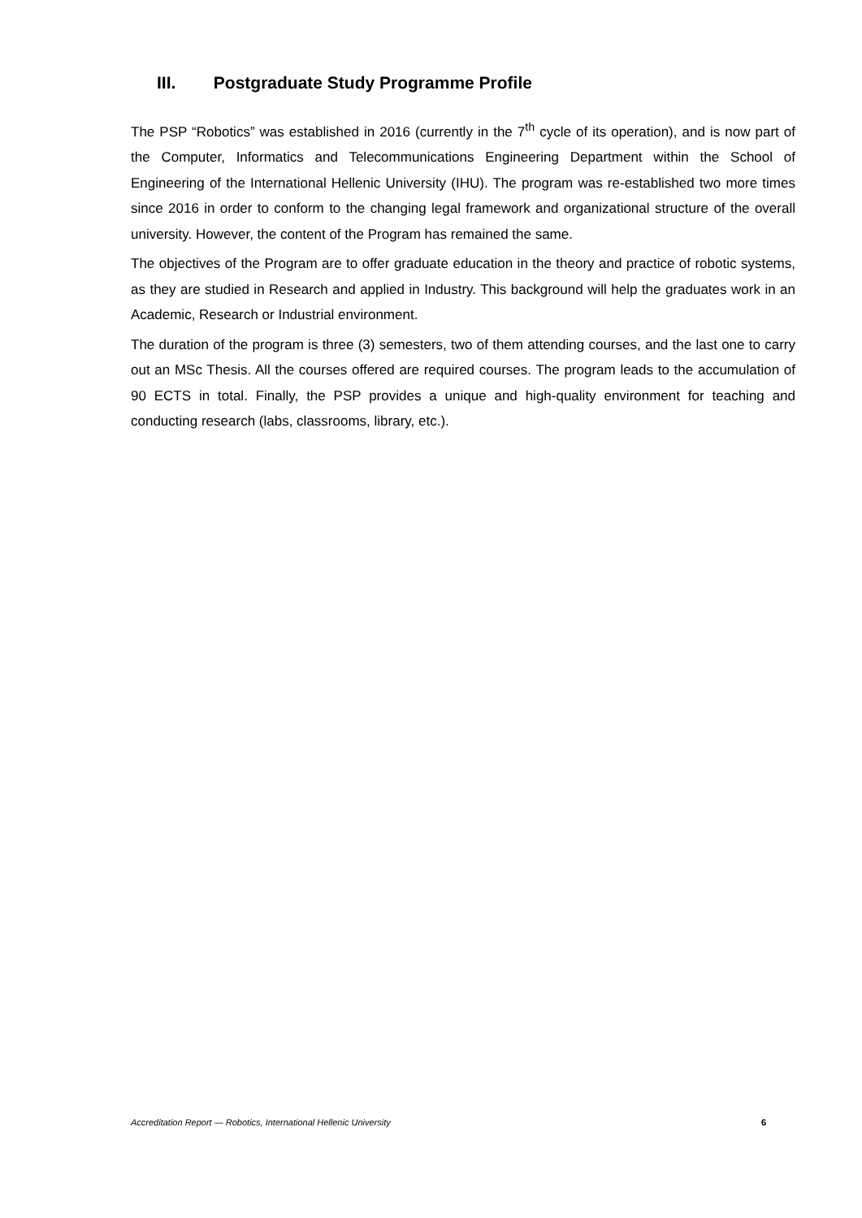III. Postgraduate Study Programme Profile
The PSP “Robotics” was established in 2016 (currently in the 7<sup>th</sup> cycle of its operation), and is now part of the Computer, Informatics and Telecommunications Engineering Department within the School of Engineering of the International Hellenic University (IHU). The program was re-established two more times since 2016 in order to conform to the changing legal framework and organizational structure of the overall university. However, the content of the Program has remained the same.
The objectives of the Program are to offer graduate education in the theory and practice of robotic systems, as they are studied in Research and applied in Industry. This background will help the graduates work in an Academic, Research or Industrial environment.
The duration of the program is three (3) semesters, two of them attending courses, and the last one to carry out an MSc Thesis. All the courses offered are required courses. The program leads to the accumulation of 90 ECTS in total. Finally, the PSP provides a unique and high-quality environment for teaching and conducting research (labs, classrooms, library, etc.).
Accreditation Report — Robotics, International Hellenic University 6